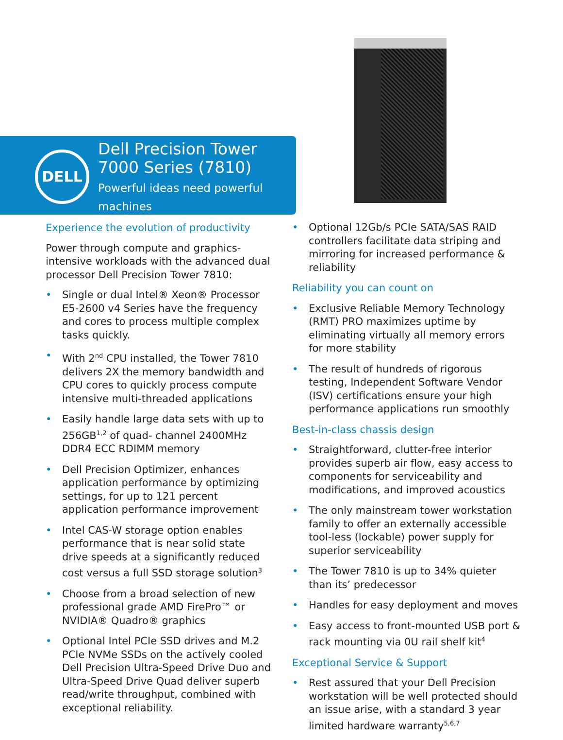DELL
Dell Precision Tower
7000 Series (7810)
Powerful ideas need powerful machines
Experience the evolution of productivity
Power through compute and graphics-intensive workloads with the advanced dual processor Dell Precision Tower 7810:
• Single or dual Intel® Xeon® Processor E5-2600 v4 Series have the frequency and cores to process multiple complex tasks quickly.
• With 2<sup>nd</sup> CPU installed, the Tower 7810 delivers 2X the memory bandwidth and CPU cores to quickly process compute intensive multi-threaded applications
• Easily handle large data sets with up to 256GB<sup>1,2</sup> of quad- channel 2400MHz DDR4 ECC RDIMM memory
• Dell Precision Optimizer, enhances application performance by optimizing settings, for up to 121 percent application performance improvement
• Intel CAS-W storage option enables performance that is near solid state drive speeds at a significantly reduced cost versus a full SSD storage solution<sup>3</sup>
• Choose from a broad selection of new professional grade AMD FirePro™ or NVIDIA® Quadro® graphics
• Optional Intel PCIe SSD drives and M.2 PCIe NVMe SSDs on the actively cooled Dell Precision Ultra-Speed Drive Duo and Ultra-Speed Drive Quad deliver superb read/write throughput, combined with exceptional reliability.
• Optional 12Gb/s PCIe SATA/SAS RAID controllers facilitate data striping and mirroring for increased performance & reliability
Reliability you can count on
• Exclusive Reliable Memory Technology (RMT) PRO maximizes uptime by eliminating virtually all memory errors for more stability
• The result of hundreds of rigorous testing, Independent Software Vendor (ISV) certifications ensure your high performance applications run smoothly
Best-in-class chassis design
• Straightforward, clutter-free interior provides superb air flow, easy access to components for serviceability and modifications, and improved acoustics
• The only mainstream tower workstation family to offer an externally accessible tool-less (lockable) power supply for superior serviceability
• The Tower 7810 is up to 34% quieter than its’ predecessor
• Handles for easy deployment and moves
• Easy access to front-mounted USB port & rack mounting via 0U rail shelf kit<sup>4</sup>
Exceptional Service & Support
• Rest assured that your Dell Precision workstation will be well protected should an issue arise, with a standard 3 year limited hardware warranty<sup>5,6,7</sup>